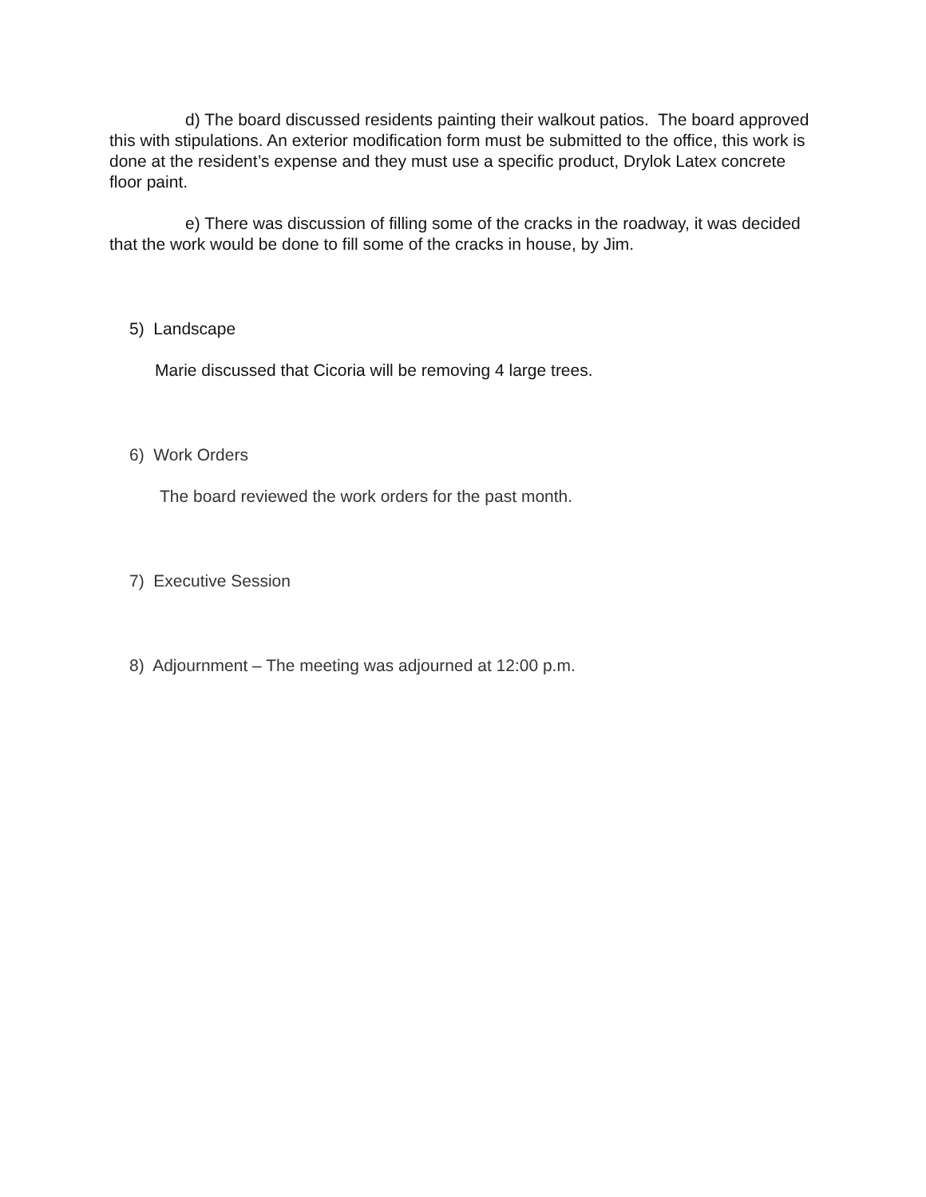d) The board discussed residents painting their walkout patios. The board approved this with stipulations. An exterior modification form must be submitted to the office, this work is done at the resident’s expense and they must use a specific product, Drylok Latex concrete floor paint.
e) There was discussion of filling some of the cracks in the roadway, it was decided that the work would be done to fill some of the cracks in house, by Jim.
5) Landscape
Marie discussed that Cicoria will be removing 4 large trees.
6) Work Orders
The board reviewed the work orders for the past month.
7) Executive Session
8) Adjournment – The meeting was adjourned at 12:00 p.m.